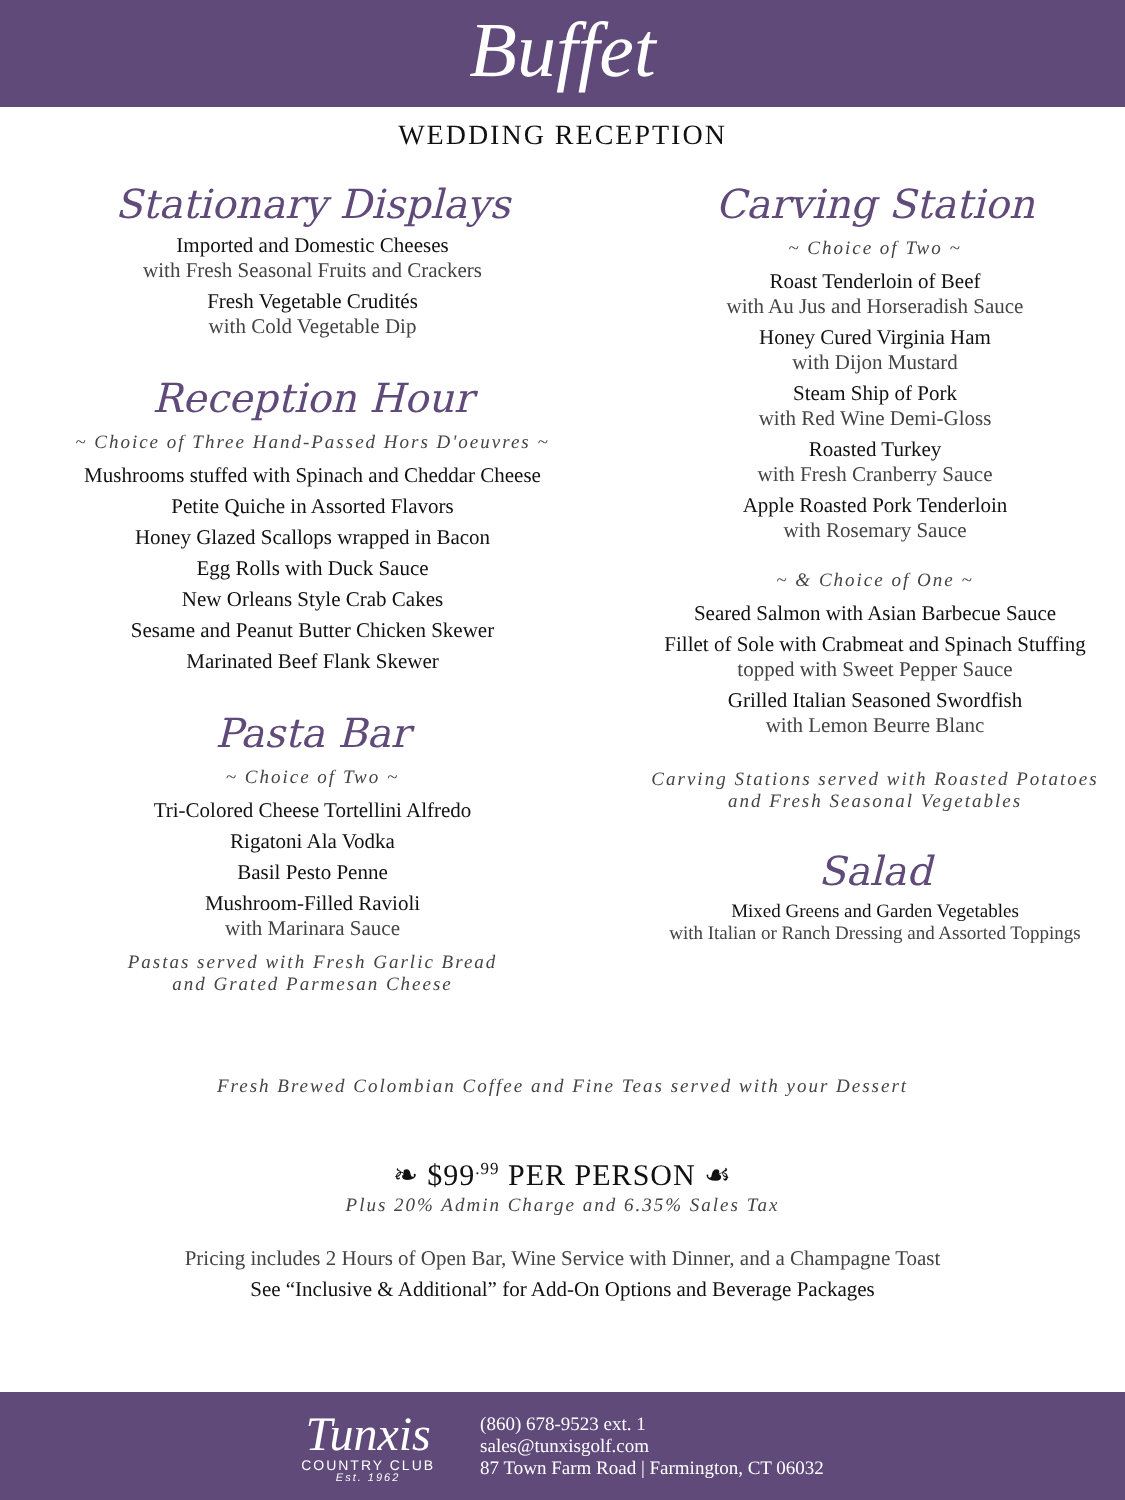Buffet
WEDDING RECEPTION
Stationary Displays
Imported and Domestic Cheeses
with Fresh Seasonal Fruits and Crackers
Fresh Vegetable Crudités
with Cold Vegetable Dip
Reception Hour
~ Choice of Three Hand-Passed Hors D'oeuvres ~
Mushrooms stuffed with Spinach and Cheddar Cheese
Petite Quiche in Assorted Flavors
Honey Glazed Scallops wrapped in Bacon
Egg Rolls with Duck Sauce
New Orleans Style Crab Cakes
Sesame and Peanut Butter Chicken Skewer
Marinated Beef Flank Skewer
Pasta Bar
~ Choice of Two ~
Tri-Colored Cheese Tortellini Alfredo
Rigatoni Ala Vodka
Basil Pesto Penne
Mushroom-Filled Ravioli
with Marinara Sauce
Pastas served with Fresh Garlic Bread
and Grated Parmesan Cheese
Carving Station
~ Choice of Two ~
Roast Tenderloin of Beef
with Au Jus and Horseradish Sauce
Honey Cured Virginia Ham
with Dijon Mustard
Steam Ship of Pork
with Red Wine Demi-Gloss
Roasted Turkey
with Fresh Cranberry Sauce
Apple Roasted Pork Tenderloin
with Rosemary Sauce
~ & Choice of One ~
Seared Salmon with Asian Barbecue Sauce
Fillet of Sole with Crabmeat and Spinach Stuffing
topped with Sweet Pepper Sauce
Grilled Italian Seasoned Swordfish
with Lemon Beurre Blanc
Carving Stations served with Roasted Potatoes
and Fresh Seasonal Vegetables
Salad
Mixed Greens and Garden Vegetables
with Italian or Ranch Dressing and Assorted Toppings
Fresh Brewed Colombian Coffee and Fine Teas served with your Dessert
❧ $99<sup>.99</sup> PER PERSON ☙
Plus 20% Admin Charge and 6.35% Sales Tax
Pricing includes 2 Hours of Open Bar, Wine Service with Dinner, and a Champagne Toast
See “Inclusive & Additional” for Add-On Options and Beverage Packages
Tunxis
COUNTRY CLUB
Est. 1962
(860) 678-9523 ext. 1
sales@tunxisgolf.com
87 Town Farm Road | Farmington, CT 06032